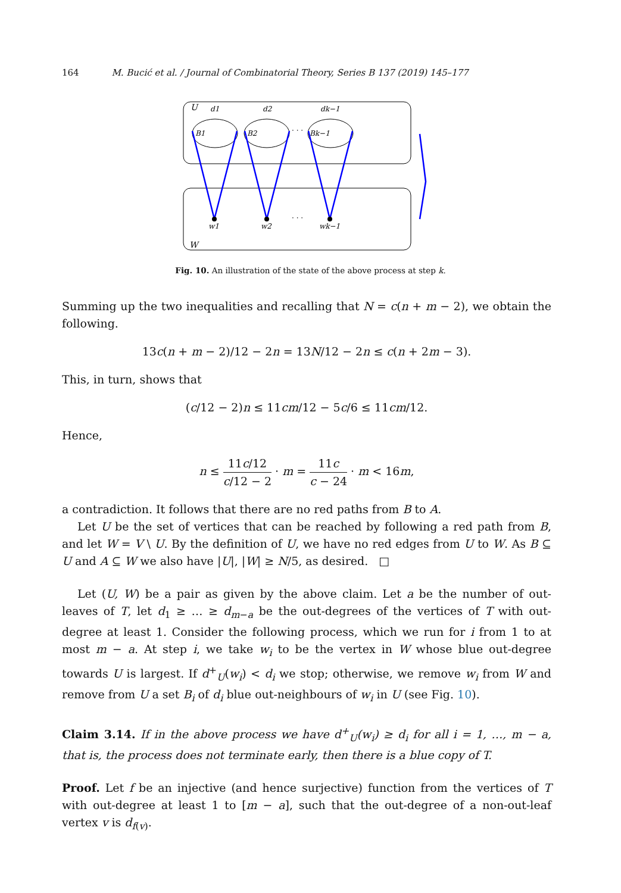164 M. Bucić et al. / Journal of Combinatorial Theory, Series B 137 (2019) 145–177
U
W
B1
B2
Bk−1
· · ·
d1
d2
dk−1
w1
w2
wk−1
· · ·
Fig. 10. An illustration of the state of the above process at step k.
Summing up the two inequalities and recalling that N = c(n + m − 2), we obtain the following.
13c(n + m − 2)/12 − 2n = 13N/12 − 2n ≤ c(n + 2m − 3).
This, in turn, shows that
(c/12 − 2)n ≤ 11cm/12 − 5c/6 ≤ 11cm/12.
Hence,
n ≤ 11c/12 c/12 − 2 · m = 11c c − 24 · m < 16m,
a contradiction. It follows that there are no red paths from B to A.
Let U be the set of vertices that can be reached by following a red path from B, and let W = V \ U. By the definition of U, we have no red edges from U to W. As B ⊆ U and A ⊆ W we also have |U|, |W| ≥ N/5, as desired. □
Let (U, W) be a pair as given by the above claim. Let a be the number of out-leaves of T, let d<sub>1</sub> ≥ … ≥ d<sub>m−a</sub> be the out-degrees of the vertices of T with out-degree at least 1. Consider the following process, which we run for i from 1 to at most m − a. At step i, we take w<sub>i</sub> to be the vertex in W whose blue out-degree towards U is largest. If d<sup>+</sup><sub>U</sub>(w<sub>i</sub>) < d<sub>i</sub> we stop; otherwise, we remove w<sub>i</sub> from W and remove from U a set B<sub>i</sub> of d<sub>i</sub> blue out-neighbours of w<sub>i</sub> in U (see Fig. 10).
Claim 3.14. If in the above process we have d<sup>+</sup><sub>U</sub>(w<sub>i</sub>) ≥ d<sub>i</sub> for all i = 1, …, m − a, that is, the process does not terminate early, then there is a blue copy of T.
Proof. Let f be an injective (and hence surjective) function from the vertices of T with out-degree at least 1 to [m − a], such that the out-degree of a non-out-leaf vertex v is d<sub>f(v)</sub>.